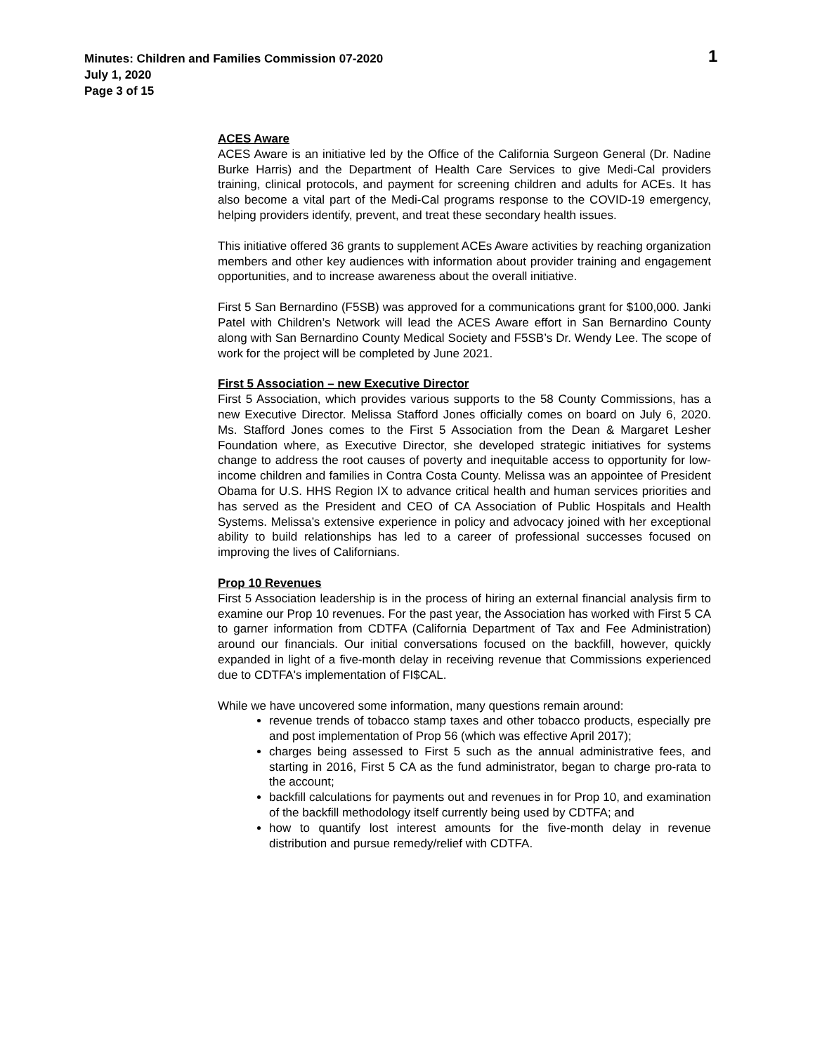Minutes: Children and Families Commission 07-2020
July 1, 2020
Page 3 of 15
1
ACES Aware
ACES Aware is an initiative led by the Office of the California Surgeon General (Dr. Nadine Burke Harris) and the Department of Health Care Services to give Medi-Cal providers training, clinical protocols, and payment for screening children and adults for ACEs. It has also become a vital part of the Medi-Cal programs response to the COVID-19 emergency, helping providers identify, prevent, and treat these secondary health issues.
This initiative offered 36 grants to supplement ACEs Aware activities by reaching organization members and other key audiences with information about provider training and engagement opportunities, and to increase awareness about the overall initiative.
First 5 San Bernardino (F5SB) was approved for a communications grant for $100,000. Janki Patel with Children’s Network will lead the ACES Aware effort in San Bernardino County along with San Bernardino County Medical Society and F5SB’s Dr. Wendy Lee. The scope of work for the project will be completed by June 2021.
First 5 Association – new Executive Director
First 5 Association, which provides various supports to the 58 County Commissions, has a new Executive Director. Melissa Stafford Jones officially comes on board on July 6, 2020. Ms. Stafford Jones comes to the First 5 Association from the Dean & Margaret Lesher Foundation where, as Executive Director, she developed strategic initiatives for systems change to address the root causes of poverty and inequitable access to opportunity for low-income children and families in Contra Costa County. Melissa was an appointee of President Obama for U.S. HHS Region IX to advance critical health and human services priorities and has served as the President and CEO of CA Association of Public Hospitals and Health Systems. Melissa’s extensive experience in policy and advocacy joined with her exceptional ability to build relationships has led to a career of professional successes focused on improving the lives of Californians.
Prop 10 Revenues
First 5 Association leadership is in the process of hiring an external financial analysis firm to examine our Prop 10 revenues. For the past year, the Association has worked with First 5 CA to garner information from CDTFA (California Department of Tax and Fee Administration) around our financials. Our initial conversations focused on the backfill, however, quickly expanded in light of a five-month delay in receiving revenue that Commissions experienced due to CDTFA's implementation of FI$CAL.
While we have uncovered some information, many questions remain around:
revenue trends of tobacco stamp taxes and other tobacco products, especially pre and post implementation of Prop 56 (which was effective April 2017);
charges being assessed to First 5 such as the annual administrative fees, and starting in 2016, First 5 CA as the fund administrator, began to charge pro-rata to the account;
backfill calculations for payments out and revenues in for Prop 10, and examination of the backfill methodology itself currently being used by CDTFA; and
how to quantify lost interest amounts for the five-month delay in revenue distribution and pursue remedy/relief with CDTFA.